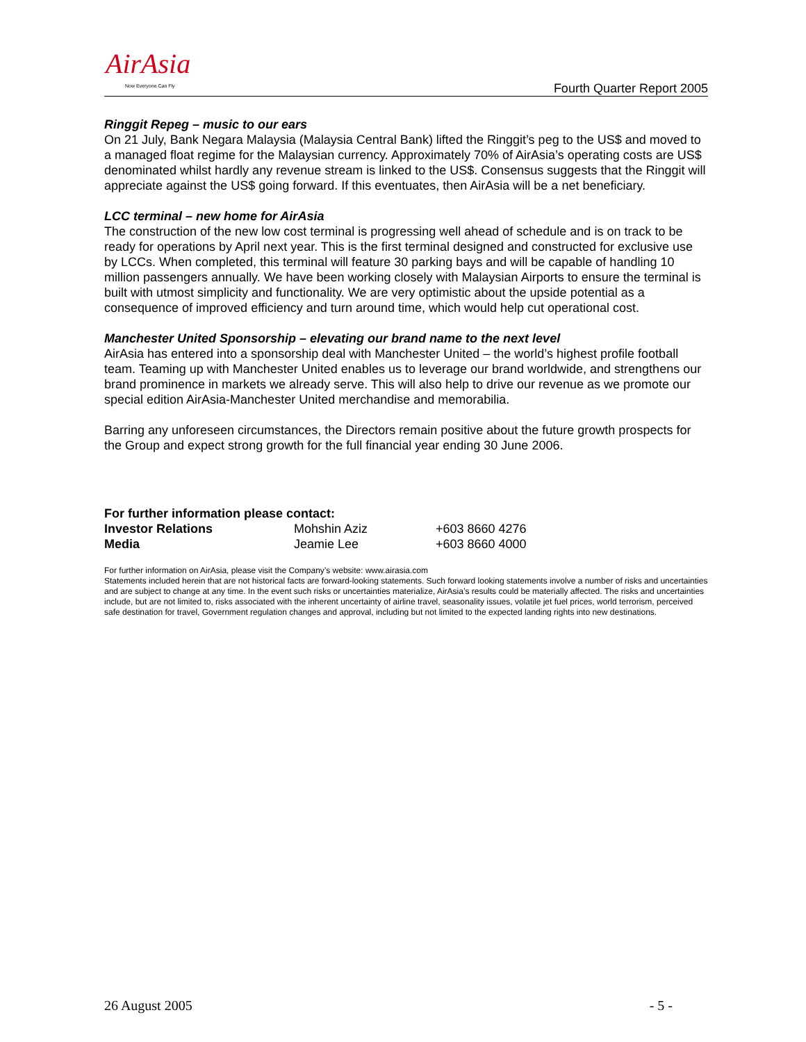AirAsia
Now Everyone Can Fly Fourth Quarter Report 2005
Ringgit Repeg – music to our ears
On 21 July, Bank Negara Malaysia (Malaysia Central Bank) lifted the Ringgit’s peg to the US$ and moved to a managed float regime for the Malaysian currency. Approximately 70% of AirAsia’s operating costs are US$ denominated whilst hardly any revenue stream is linked to the US$. Consensus suggests that the Ringgit will appreciate against the US$ going forward. If this eventuates, then AirAsia will be a net beneficiary.
LCC terminal – new home for AirAsia
The construction of the new low cost terminal is progressing well ahead of schedule and is on track to be ready for operations by April next year. This is the first terminal designed and constructed for exclusive use by LCCs. When completed, this terminal will feature 30 parking bays and will be capable of handling 10 million passengers annually. We have been working closely with Malaysian Airports to ensure the terminal is built with utmost simplicity and functionality. We are very optimistic about the upside potential as a consequence of improved efficiency and turn around time, which would help cut operational cost.
Manchester United Sponsorship – elevating our brand name to the next level
AirAsia has entered into a sponsorship deal with Manchester United – the world’s highest profile football team. Teaming up with Manchester United enables us to leverage our brand worldwide, and strengthens our brand prominence in markets we already serve. This will also help to drive our revenue as we promote our special edition AirAsia-Manchester United merchandise and memorabilia.
Barring any unforeseen circumstances, the Directors remain positive about the future growth prospects for the Group and expect strong growth for the full financial year ending 30 June 2006.
For further information please contact:
| Investor Relations | Mohshin Aziz | +603 8660 4276 |
| Media | Jeamie Lee | +603 8660 4000 |
For further information on AirAsia, please visit the Company’s website: www.airasia.com
Statements included herein that are not historical facts are forward-looking statements. Such forward looking statements involve a number of risks and uncertainties and are subject to change at any time. In the event such risks or uncertainties materialize, AirAsia’s results could be materially affected. The risks and uncertainties include, but are not limited to, risks associated with the inherent uncertainty of airline travel, seasonality issues, volatile jet fuel prices, world terrorism, perceived safe destination for travel, Government regulation changes and approval, including but not limited to the expected landing rights into new destinations.
26 August 2005 - 5 -